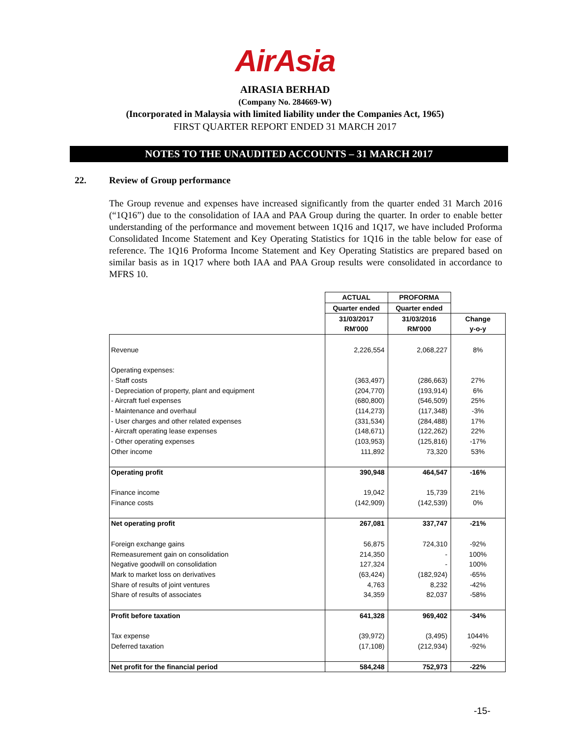AirAsia
AIRASIA BERHAD
(Company No. 284669-W)
(Incorporated in Malaysia with limited liability under the Companies Act, 1965)
FIRST QUARTER REPORT ENDED 31 MARCH 2017
NOTES TO THE UNAUDITED ACCOUNTS – 31 MARCH 2017
22. Review of Group performance
The Group revenue and expenses have increased significantly from the quarter ended 31 March 2016 (“1Q16”) due to the consolidation of IAA and PAA Group during the quarter. In order to enable better understanding of the performance and movement between 1Q16 and 1Q17, we have included Proforma Consolidated Income Statement and Key Operating Statistics for 1Q16 in the table below for ease of reference. The 1Q16 Proforma Income Statement and Key Operating Statistics are prepared based on similar basis as in 1Q17 where both IAA and PAA Group results were consolidated in accordance to MFRS 10.
| | ACTUAL | PROFORMA | |
| | Quarter ended | Quarter ended | |
| | 31/03/2017 | 31/03/2016 | Change |
| | RM'000 | RM'000 | y-o-y |
| Revenue | 2,226,554 | 2,068,227 | 8% |
| Operating expenses: | | | |
| - Staff costs | (363,497) | (286,663) | 27% |
| - Depreciation of property, plant and equipment | (204,770) | (193,914) | 6% |
| - Aircraft fuel expenses | (680,800) | (546,509) | 25% |
| - Maintenance and overhaul | (114,273) | (117,348) | -3% |
| - User charges and other related expenses | (331,534) | (284,488) | 17% |
| - Aircraft operating lease expenses | (148,671) | (122,262) | 22% |
| - Other operating expenses | (103,953) | (125,816) | -17% |
| Other income | 111,892 | 73,320 | 53% |
| Operating profit | 390,948 | 464,547 | -16% |
| Finance income | 19,042 | 15,739 | 21% |
| Finance costs | (142,909) | (142,539) | 0% |
| Net operating profit | 267,081 | 337,747 | -21% |
| Foreign exchange gains | 56,875 | 724,310 | -92% |
| Remeasurement gain on consolidation | 214,350 | - | 100% |
| Negative goodwill on consolidation | 127,324 | - | 100% |
| Mark to market loss on derivatives | (63,424) | (182,924) | -65% |
| Share of results of joint ventures | 4,763 | 8,232 | -42% |
| Share of results of associates | 34,359 | 82,037 | -58% |
| Profit before taxation | 641,328 | 969,402 | -34% |
| Tax expense | (39,972) | (3,495) | 1044% |
| Deferred taxation | (17,108) | (212,934) | -92% |
| Net profit for the financial period | 584,248 | 752,973 | -22% |
-15-